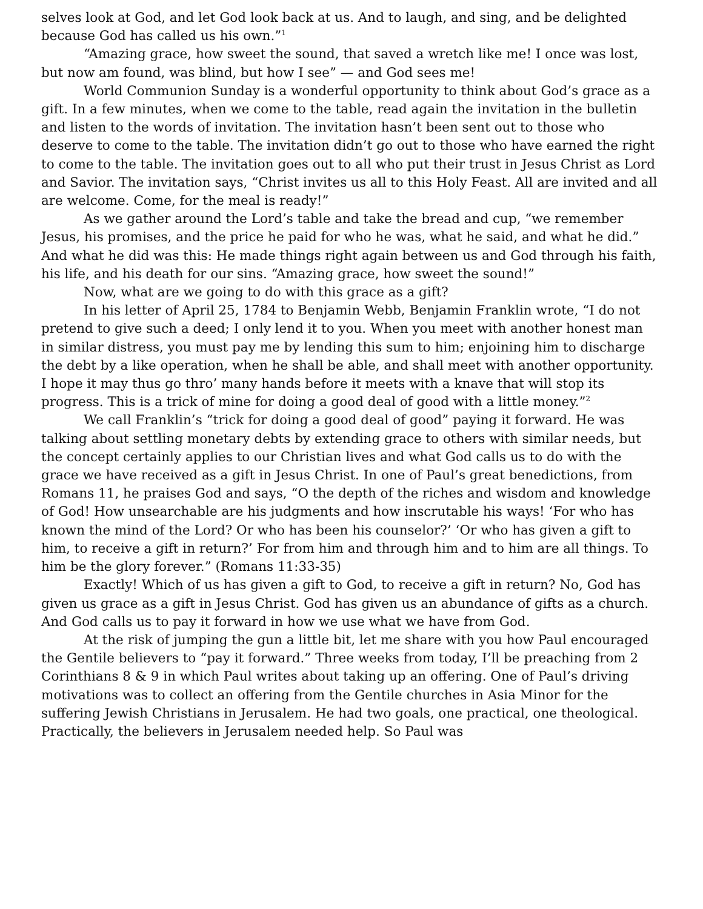selves look at God, and let God look back at us. And to laugh, and sing, and be delighted because God has called us his own.”<sup>1</sup>
“Amazing grace, how sweet the sound, that saved a wretch like me! I once was lost, but now am found, was blind, but how I see” — and God sees me!
World Communion Sunday is a wonderful opportunity to think about God’s grace as a gift. In a few minutes, when we come to the table, read again the invitation in the bulletin and listen to the words of invitation. The invitation hasn’t been sent out to those who deserve to come to the table. The invitation didn’t go out to those who have earned the right to come to the table. The invitation goes out to all who put their trust in Jesus Christ as Lord and Savior. The invitation says, “Christ invites us all to this Holy Feast. All are invited and all are welcome. Come, for the meal is ready!”
As we gather around the Lord’s table and take the bread and cup, “we remember Jesus, his promises, and the price he paid for who he was, what he said, and what he did.” And what he did was this: He made things right again between us and God through his faith, his life, and his death for our sins. “Amazing grace, how sweet the sound!”
Now, what are we going to do with this grace as a gift?
In his letter of April 25, 1784 to Benjamin Webb, Benjamin Franklin wrote, “I do not pretend to give such a deed; I only lend it to you. When you meet with another honest man in similar distress, you must pay me by lending this sum to him; enjoining him to discharge the debt by a like operation, when he shall be able, and shall meet with another opportunity. I hope it may thus go thro’ many hands before it meets with a knave that will stop its progress. This is a trick of mine for doing a good deal of good with a little money.”<sup>2</sup>
We call Franklin’s “trick for doing a good deal of good” paying it forward. He was talking about settling monetary debts by extending grace to others with similar needs, but the concept certainly applies to our Christian lives and what God calls us to do with the grace we have received as a gift in Jesus Christ. In one of Paul’s great benedictions, from Romans 11, he praises God and says, “O the depth of the riches and wisdom and knowledge of God! How unsearchable are his judgments and how inscrutable his ways! ‘For who has known the mind of the Lord? Or who has been his counselor?’ ‘Or who has given a gift to him, to receive a gift in return?’ For from him and through him and to him are all things. To him be the glory forever.” (Romans 11:33-35)
Exactly! Which of us has given a gift to God, to receive a gift in return? No, God has given us grace as a gift in Jesus Christ. God has given us an abundance of gifts as a church. And God calls us to pay it forward in how we use what we have from God.
At the risk of jumping the gun a little bit, let me share with you how Paul encouraged the Gentile believers to “pay it forward.” Three weeks from today, I’ll be preaching from 2 Corinthians 8 & 9 in which Paul writes about taking up an offering. One of Paul’s driving motivations was to collect an offering from the Gentile churches in Asia Minor for the suffering Jewish Christians in Jerusalem. He had two goals, one practical, one theological. Practically, the believers in Jerusalem needed help. So Paul was